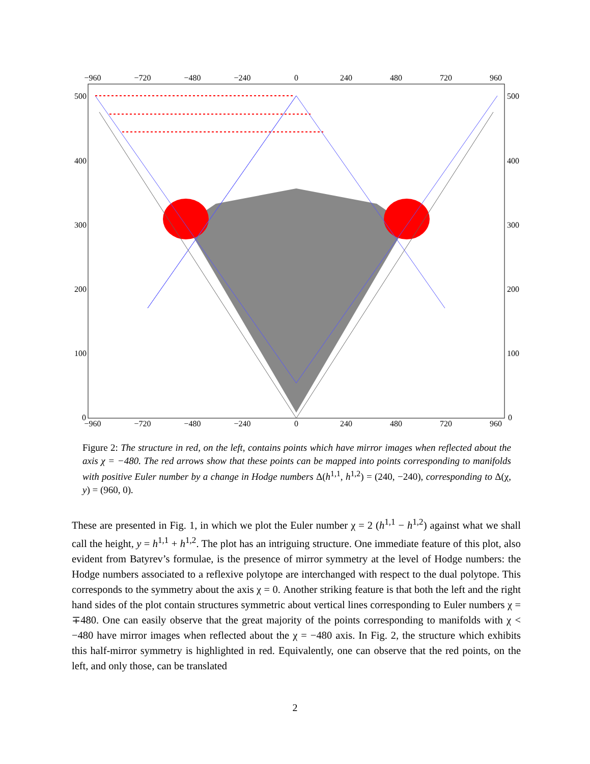−960
−720
−480
−240
0
240
480
720
960
−960
−720
−480
−240
0
240
480
720
960
500
400
300
200
100
0
500
400
300
200
100
0
Figure 2: The structure in red, on the left, contains points which have mirror images when reflected about the axis χ = −480. The red arrows show that these points can be mapped into points corresponding to manifolds with positive Euler number by a change in Hodge numbers Δ(h<sup>1,1</sup>, h<sup>1,2</sup>) = (240, −240), corresponding to Δ(χ, y) = (960, 0).
These are presented in Fig. 1, in which we plot the Euler number χ = 2 (h<sup>1,1</sup> − h<sup>1,2</sup>) against what we shall call the height, y = h<sup>1,1</sup> + h<sup>1,2</sup>. The plot has an intriguing structure. One immediate feature of this plot, also evident from Batyrev’s formulae, is the presence of mirror symmetry at the level of Hodge numbers: the Hodge numbers associated to a reflexive polytope are interchanged with respect to the dual polytope. This corresponds to the symmetry about the axis χ = 0. Another striking feature is that both the left and the right hand sides of the plot contain structures symmetric about vertical lines corresponding to Euler numbers χ = ∓480. One can easily observe that the great majority of the points corresponding to manifolds with χ < −480 have mirror images when reflected about the χ = −480 axis. In Fig. 2, the structure which exhibits this half-mirror symmetry is highlighted in red. Equivalently, one can observe that the red points, on the left, and only those, can be translated
2